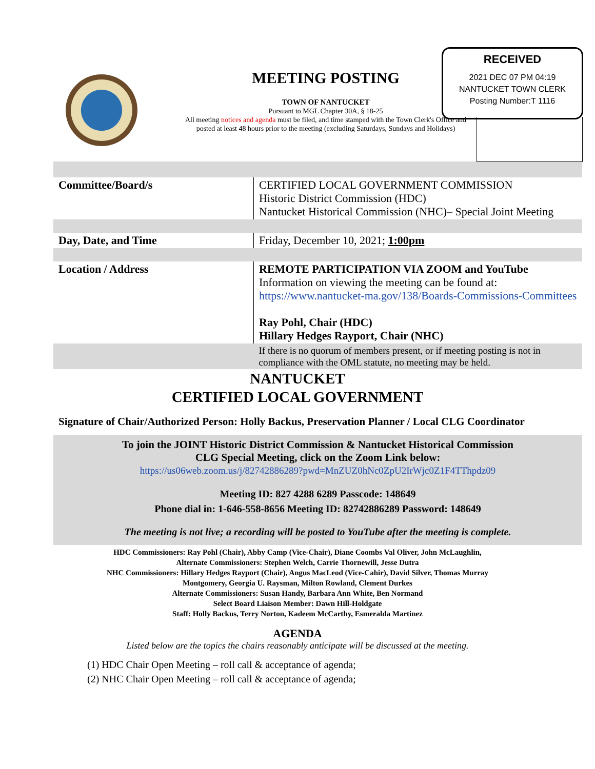MEETING POSTING
TOWN OF NANTUCKET
Pursuant to MGL Chapter 30A, § 18-25
All meeting notices and agenda must be filed, and time stamped with the Town Clerk's Office and posted at least 48 hours prior to the meeting (excluding Saturdays, Sundays and Holidays)
RECEIVED
2021 DEC 07 PM 04:19
NANTUCKET TOWN CLERK
Posting Number:T 1116
| Committee/Board/s | CERTIFIED LOCAL GOVERNMENT COMMISSION Historic District Commission (HDC) Nantucket Historical Commission (NHC)– Special Joint Meeting |
| Day, Date, and Time | Friday, December 10, 2021; 1:00pm |
| Location / Address | REMOTE PARTICIPATION VIA ZOOM and YouTube Information on viewing the meeting can be found at: https://www.nantucket-ma.gov/138/Boards-Commissions-Committees Ray Pohl, Chair (HDC) Hillary Hedges Rayport, Chair (NHC) |
| | If there is no quorum of members present, or if meeting posting is not in compliance with the OML statute, no meeting may be held. |
NANTUCKET
CERTIFIED LOCAL GOVERNMENT
Signature of Chair/Authorized Person: Holly Backus, Preservation Planner / Local CLG Coordinator
To join the JOINT Historic District Commission & Nantucket Historical Commission
CLG Special Meeting, click on the Zoom Link below:
https://us06web.zoom.us/j/82742886289?pwd=MnZUZ0hNc0ZpU2IrWjc0Z1F4TThpdz09
Meeting ID: 827 4288 6289 Passcode: 148649
Phone dial in: 1-646-558-8656 Meeting ID: 82742886289 Password: 148649
The meeting is not live; a recording will be posted to YouTube after the meeting is complete.
HDC Commissioners: Ray Pohl (Chair), Abby Camp (Vice-Chair), Diane Coombs Val Oliver, John McLaughlin,
Alternate Commissioners: Stephen Welch, Carrie Thornewill, Jesse Dutra
NHC Commissioners: Hillary Hedges Rayport (Chair), Angus MacLeod (Vice-Cahir), David Silver, Thomas Murray
Montgomery, Georgia U. Raysman, Milton Rowland, Clement Durkes
Alternate Commissioners: Susan Handy, Barbara Ann White, Ben Normand
Select Board Liaison Member: Dawn Hill-Holdgate
Staff: Holly Backus, Terry Norton, Kadeem McCarthy, Esmeralda Martinez
AGENDA
Listed below are the topics the chairs reasonably anticipate will be discussed at the meeting.
(1) HDC Chair Open Meeting – roll call & acceptance of agenda;
(2) NHC Chair Open Meeting – roll call & acceptance of agenda;